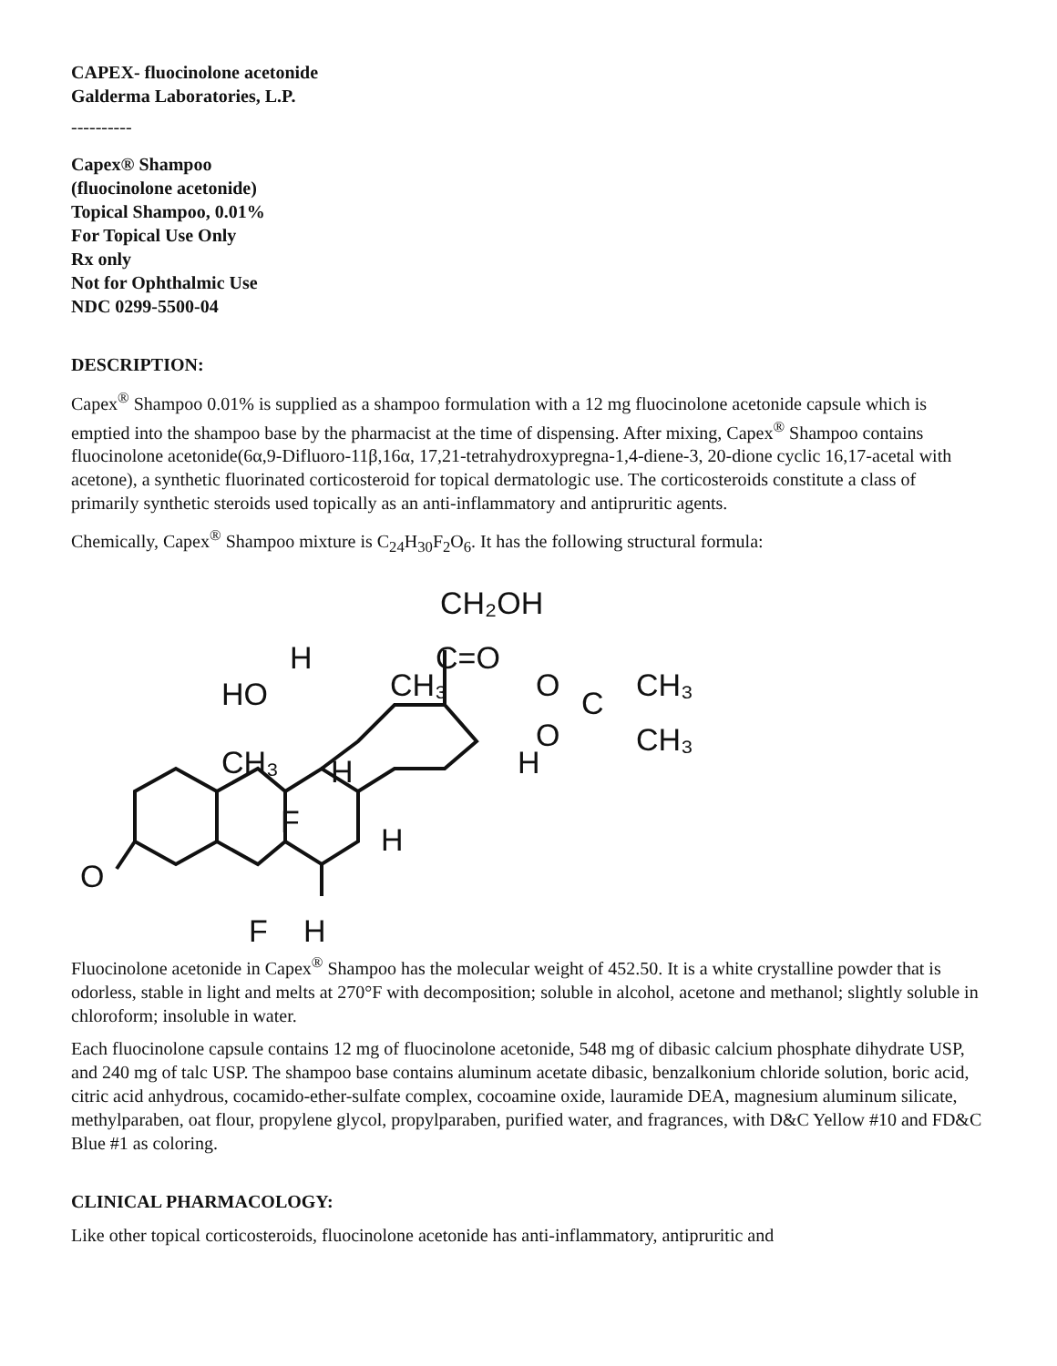CAPEX- fluocinolone acetonide
Galderma Laboratories, L.P.
----------
Capex® Shampoo
(fluocinolone acetonide)
Topical Shampoo, 0.01%
For Topical Use Only
Rx only
Not for Ophthalmic Use
NDC 0299-5500-04
DESCRIPTION:
Capex<sup>®</sup> Shampoo 0.01% is supplied as a shampoo formulation with a 12 mg fluocinolone acetonide capsule which is emptied into the shampoo base by the pharmacist at the time of dispensing. After mixing, Capex<sup>®</sup> Shampoo contains fluocinolone acetonide(6α,9-Difluoro-11β,16α, 17,21-tetrahydroxypregna-1,4-diene-3, 20-dione cyclic 16,17-acetal with acetone), a synthetic fluorinated corticosteroid for topical dermatologic use. The corticosteroids constitute a class of primarily synthetic steroids used topically as an anti-inflammatory and antipruritic agents.
Chemically, Capex<sup>®</sup> Shampoo mixture is C<sub>24</sub>H<sub>30</sub>F<sub>2</sub>O<sub>6</sub>. It has the following structural formula:
CH₂OH
C=O
H
HO
CH₃
O
C
CH₃
O
CH₃
H
CH₃
H
F
H
O
F
H
Fluocinolone acetonide in Capex<sup>®</sup> Shampoo has the molecular weight of 452.50. It is a white crystalline powder that is odorless, stable in light and melts at 270°F with decomposition; soluble in alcohol, acetone and methanol; slightly soluble in chloroform; insoluble in water.
Each fluocinolone capsule contains 12 mg of fluocinolone acetonide, 548 mg of dibasic calcium phosphate dihydrate USP, and 240 mg of talc USP. The shampoo base contains aluminum acetate dibasic, benzalkonium chloride solution, boric acid, citric acid anhydrous, cocamido-ether-sulfate complex, cocoamine oxide, lauramide DEA, magnesium aluminum silicate, methylparaben, oat flour, propylene glycol, propylparaben, purified water, and fragrances, with D&C Yellow #10 and FD&C Blue #1 as coloring.
CLINICAL PHARMACOLOGY:
Like other topical corticosteroids, fluocinolone acetonide has anti-inflammatory, antipruritic and